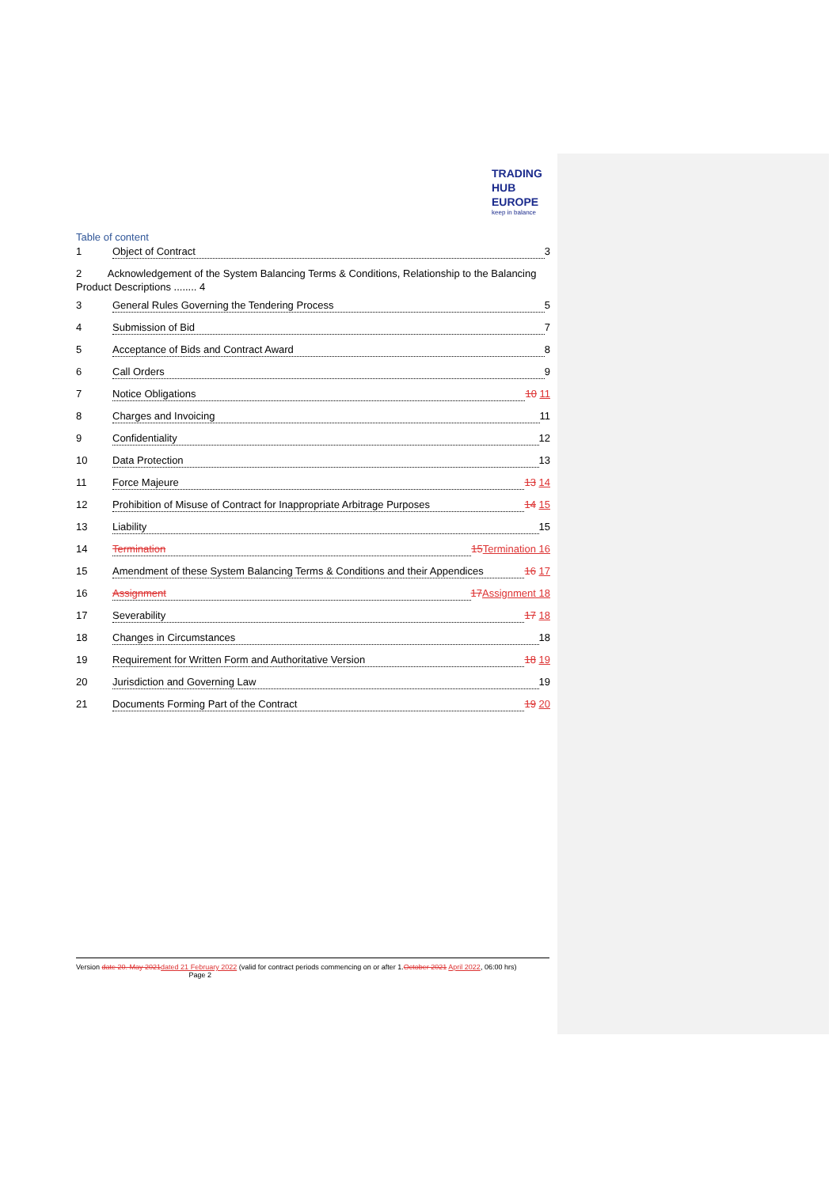TRADING
HUB
EUROPE
keep in balance
Table of content
1 Object of Contract 3
2 Acknowledgement of the System Balancing Terms & Conditions, Relationship to the Balancing Product Descriptions ........ 4
3 General Rules Governing the Tendering Process 5
4 Submission of Bid 7
5 Acceptance of Bids and Contract Award 8
6 Call Orders 9
7 Notice Obligations 10 11
8 Charges and Invoicing 11
9 Confidentiality 12
10 Data Protection 13
11 Force Majeure 13 14
12 Prohibition of Misuse of Contract for Inappropriate Arbitrage Purposes 14 15
13 Liability 15
14 Termination 15 Termination 16
15 Amendment of these System Balancing Terms & Conditions and their Appendices 16 17
16 Assignment 17 Assignment 18
17 Severability 17 18
18 Changes in Circumstances 18
19 Requirement for Written Form and Authoritative Version 18 19
20 Jurisdiction and Governing Law 19
21 Documents Forming Part of the Contract 19 20
Version date 20. May 2021 dated 21 February 2022 (valid for contract periods commencing on or after 1.October 2021 April 2022, 06:00 hrs) Page 2